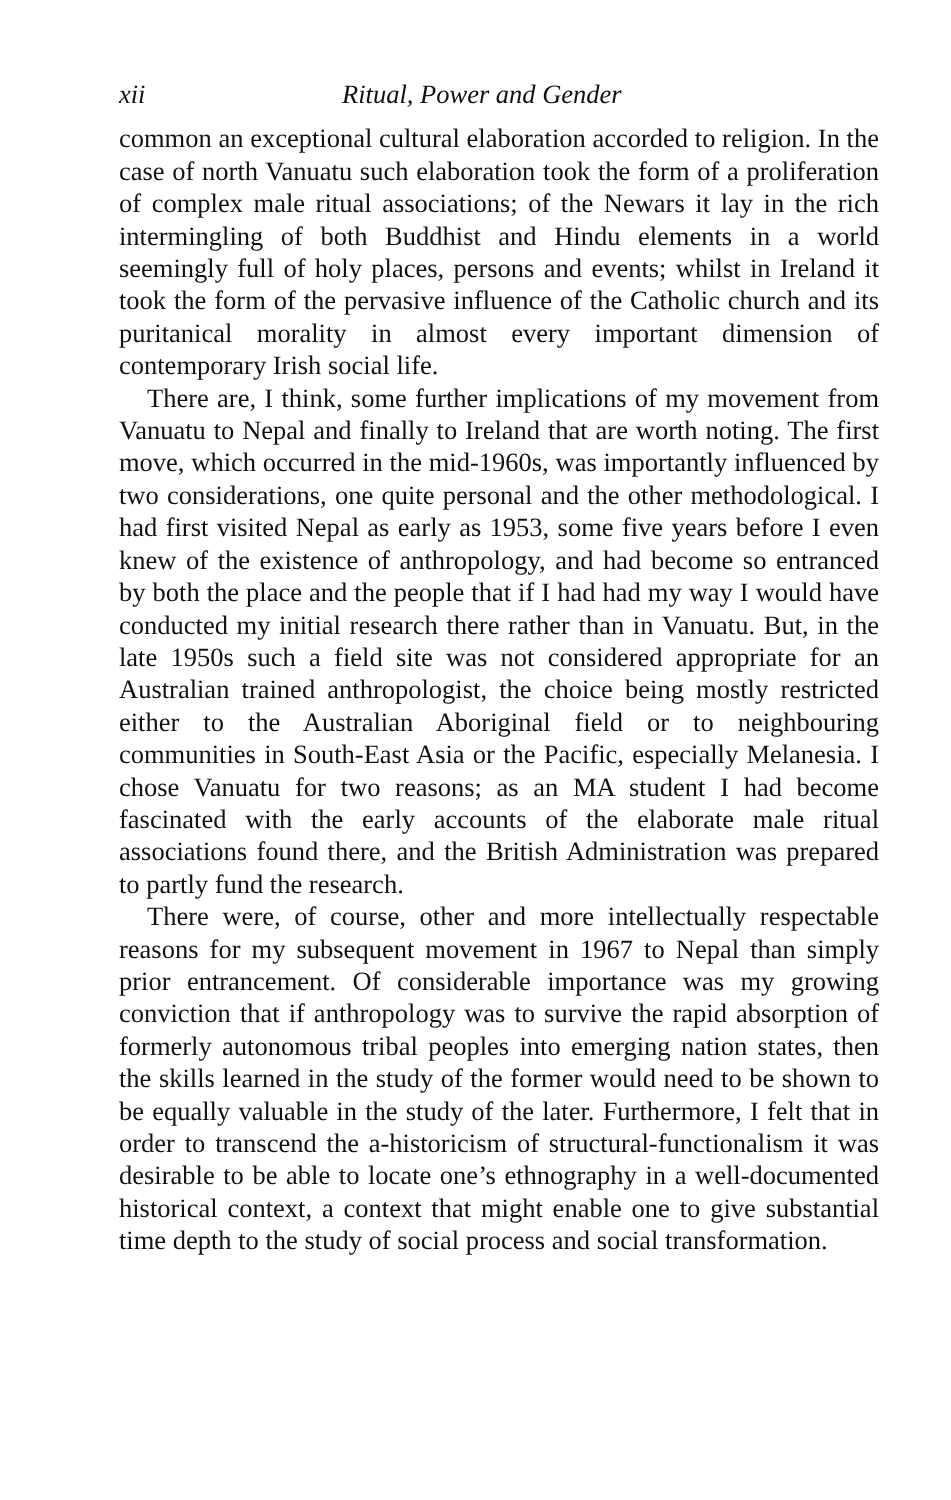xii Ritual, Power and Gender
common an exceptional cultural elaboration accorded to religion. In the case of north Vanuatu such elaboration took the form of a proliferation of complex male ritual associations; of the Newars it lay in the rich intermingling of both Buddhist and Hindu elements in a world seemingly full of holy places, persons and events; whilst in Ireland it took the form of the pervasive influence of the Catholic church and its puritanical morality in almost every important dimension of contemporary Irish social life.
There are, I think, some further implications of my movement from Vanuatu to Nepal and finally to Ireland that are worth noting. The first move, which occurred in the mid-1960s, was importantly influenced by two considerations, one quite personal and the other methodological. I had first visited Nepal as early as 1953, some five years before I even knew of the existence of anthropology, and had become so entranced by both the place and the people that if I had had my way I would have conducted my initial research there rather than in Vanuatu. But, in the late 1950s such a field site was not considered appropriate for an Australian trained anthropologist, the choice being mostly restricted either to the Australian Aboriginal field or to neighbouring communities in South-East Asia or the Pacific, especially Melanesia. I chose Vanuatu for two reasons; as an MA student I had become fascinated with the early accounts of the elaborate male ritual associations found there, and the British Administration was prepared to partly fund the research.
There were, of course, other and more intellectually respectable reasons for my subsequent movement in 1967 to Nepal than simply prior entrancement. Of considerable importance was my growing conviction that if anthropology was to survive the rapid absorption of formerly autonomous tribal peoples into emerging nation states, then the skills learned in the study of the former would need to be shown to be equally valuable in the study of the later. Furthermore, I felt that in order to transcend the a-historicism of structural-functionalism it was desirable to be able to locate one’s ethnography in a well-documented historical context, a context that might enable one to give substantial time depth to the study of social process and social transformation.